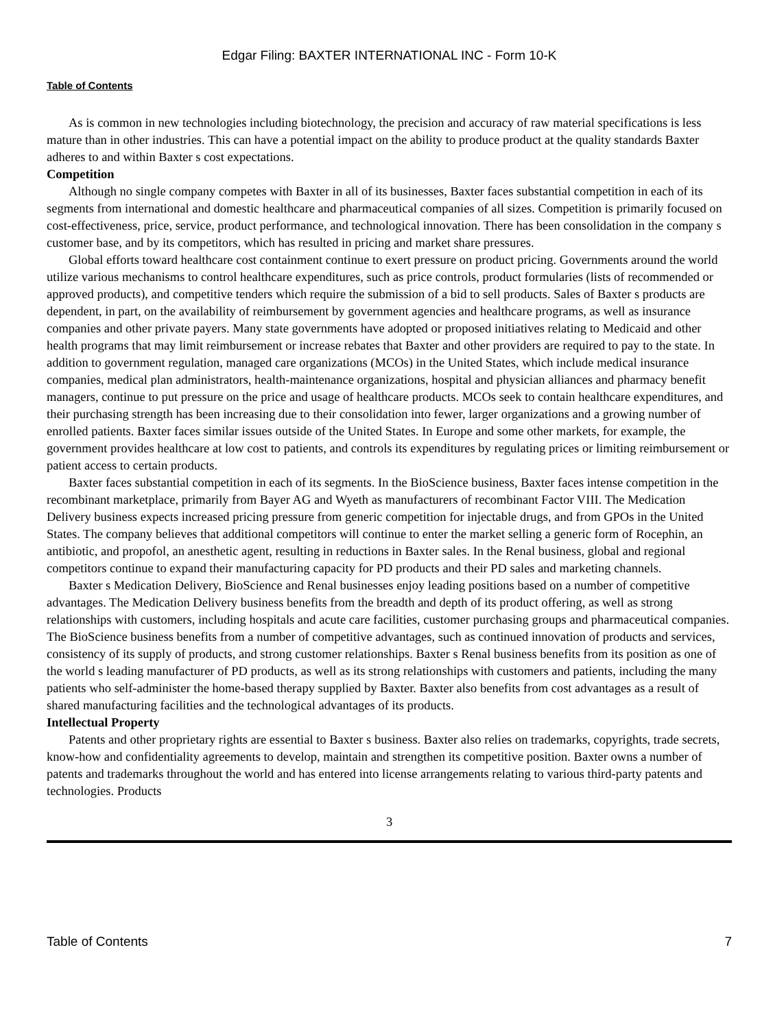Edgar Filing: BAXTER INTERNATIONAL INC - Form 10-K
Table of Contents
As is common in new technologies including biotechnology, the precision and accuracy of raw material specifications is less mature than in other industries. This can have a potential impact on the ability to produce product at the quality standards Baxter adheres to and within Baxter s cost expectations.
Competition
Although no single company competes with Baxter in all of its businesses, Baxter faces substantial competition in each of its segments from international and domestic healthcare and pharmaceutical companies of all sizes. Competition is primarily focused on cost-effectiveness, price, service, product performance, and technological innovation. There has been consolidation in the company s customer base, and by its competitors, which has resulted in pricing and market share pressures.
Global efforts toward healthcare cost containment continue to exert pressure on product pricing. Governments around the world utilize various mechanisms to control healthcare expenditures, such as price controls, product formularies (lists of recommended or approved products), and competitive tenders which require the submission of a bid to sell products. Sales of Baxter s products are dependent, in part, on the availability of reimbursement by government agencies and healthcare programs, as well as insurance companies and other private payers. Many state governments have adopted or proposed initiatives relating to Medicaid and other health programs that may limit reimbursement or increase rebates that Baxter and other providers are required to pay to the state. In addition to government regulation, managed care organizations (MCOs) in the United States, which include medical insurance companies, medical plan administrators, health-maintenance organizations, hospital and physician alliances and pharmacy benefit managers, continue to put pressure on the price and usage of healthcare products. MCOs seek to contain healthcare expenditures, and their purchasing strength has been increasing due to their consolidation into fewer, larger organizations and a growing number of enrolled patients. Baxter faces similar issues outside of the United States. In Europe and some other markets, for example, the government provides healthcare at low cost to patients, and controls its expenditures by regulating prices or limiting reimbursement or patient access to certain products.
Baxter faces substantial competition in each of its segments. In the BioScience business, Baxter faces intense competition in the recombinant marketplace, primarily from Bayer AG and Wyeth as manufacturers of recombinant Factor VIII. The Medication Delivery business expects increased pricing pressure from generic competition for injectable drugs, and from GPOs in the United States. The company believes that additional competitors will continue to enter the market selling a generic form of Rocephin, an antibiotic, and propofol, an anesthetic agent, resulting in reductions in Baxter sales. In the Renal business, global and regional competitors continue to expand their manufacturing capacity for PD products and their PD sales and marketing channels.
Baxter s Medication Delivery, BioScience and Renal businesses enjoy leading positions based on a number of competitive advantages. The Medication Delivery business benefits from the breadth and depth of its product offering, as well as strong relationships with customers, including hospitals and acute care facilities, customer purchasing groups and pharmaceutical companies. The BioScience business benefits from a number of competitive advantages, such as continued innovation of products and services, consistency of its supply of products, and strong customer relationships. Baxter s Renal business benefits from its position as one of the world s leading manufacturer of PD products, as well as its strong relationships with customers and patients, including the many patients who self-administer the home-based therapy supplied by Baxter. Baxter also benefits from cost advantages as a result of shared manufacturing facilities and the technological advantages of its products.
Intellectual Property
Patents and other proprietary rights are essential to Baxter s business. Baxter also relies on trademarks, copyrights, trade secrets, know-how and confidentiality agreements to develop, maintain and strengthen its competitive position. Baxter owns a number of patents and trademarks throughout the world and has entered into license arrangements relating to various third-party patents and technologies. Products
3
Table of Contents 7